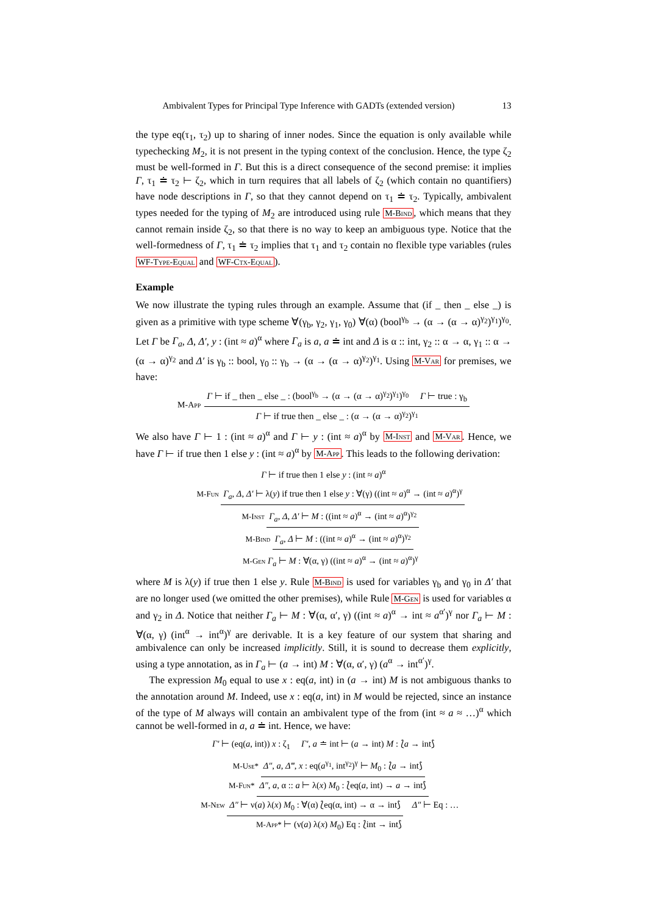Ambivalent Types for Principal Type Inference with GADTs (extended version) 13
the type eq(τ<sub>1</sub>, τ<sub>2</sub>) up to sharing of inner nodes. Since the equation is only available while typechecking M<sub>2</sub>, it is not present in the typing context of the conclusion. Hence, the type ζ<sub>2</sub> must be well-formed in Γ. But this is a direct consequence of the second premise: it implies Γ, τ<sub>1</sub> ≐ τ<sub>2</sub> ⊢ ζ<sub>2</sub>, which in turn requires that all labels of ζ<sub>2</sub> (which contain no quantifiers) have node descriptions in Γ, so that they cannot depend on τ<sub>1</sub> ≐ τ<sub>2</sub>. Typically, ambivalent types needed for the typing of M<sub>2</sub> are introduced using rule M-Bind, which means that they cannot remain inside ζ<sub>2</sub>, so that there is no way to keep an ambiguous type. Notice that the well-formedness of Γ, τ<sub>1</sub> ≐ τ<sub>2</sub> implies that τ<sub>1</sub> and τ<sub>2</sub> contain no flexible type variables (rules WF-Type-Equal and WF-Ctx-Equal).
Example
We now illustrate the typing rules through an example. Assume that (if _ then _ else _) is given as a primitive with type scheme ∀(γ<sub>b</sub>, γ<sub>2</sub>, γ<sub>1</sub>, γ<sub>0</sub>) ∀(α) (bool<sup>γ<sub>b</sub></sup> → (α → (α → α)<sup>γ<sub>2</sub></sup>)<sup>γ<sub>1</sub></sup>)<sup>γ<sub>0</sub></sup>. Let Γ be Γ<sub>a</sub>, Δ, Δ′, y : (int ≈ a)<sup>α</sup> where Γ<sub>a</sub> is a, a ≐ int and Δ is α :: int, γ<sub>2</sub> :: α → α, γ<sub>1</sub> :: α → (α → α)<sup>γ<sub>2</sub></sup> and Δ′ is γ<sub>b</sub> :: bool, γ<sub>0</sub> :: γ<sub>b</sub> → (α → (α → α)<sup>γ<sub>2</sub></sup>)<sup>γ<sub>1</sub></sup>. Using M-Var for premises, we have:
M-App
Γ ⊢ if _ then _ else _ : (bool<sup>γ<sub>b</sub></sup> → (α → (α → α)<sup>γ<sub>2</sub></sup>)<sup>γ<sub>1</sub></sup>)<sup>γ<sub>0</sub></sup> Γ ⊢ true : γ<sub>b</sub>
Γ ⊢ if true then _ else _ : (α → (α → α)<sup>γ<sub>2</sub></sup>)<sup>γ<sub>1</sub></sup>
We also have Γ ⊢ 1 : (int ≈ a)<sup>α</sup> and Γ ⊢ y : (int ≈ a)<sup>α</sup> by M-Inst and M-Var. Hence, we have Γ ⊢ if true then 1 else y : (int ≈ a)<sup>α</sup> by M-App. This leads to the following derivation:
Γ ⊢ if true then 1 else y : (int ≈ a)<sup>α</sup>
M-Fun Γ<sub>a</sub>, Δ, Δ′ ⊢ λ(y) if true then 1 else y : ∀(γ) ((int ≈ a)<sup>α</sup> → (int ≈ a)<sup>α</sup>)<sup>γ</sup>
M-Inst Γ<sub>a</sub>, Δ, Δ′ ⊢ M : ((int ≈ a)<sup>α</sup> → (int ≈ a)<sup>α</sup>)<sup>γ<sub>2</sub></sup>
M-Bind Γ<sub>a</sub>, Δ ⊢ M : ((int ≈ a)<sup>α</sup> → (int ≈ a)<sup>α</sup>)<sup>γ<sub>2</sub></sup>
M-Gen Γ<sub>a</sub> ⊢ M : ∀(α, γ) ((int ≈ a)<sup>α</sup> → (int ≈ a)<sup>α</sup>)<sup>γ</sup>
where M is λ(y) if true then 1 else y. Rule M-Bind is used for variables γ<sub>b</sub> and γ<sub>0</sub> in Δ′ that are no longer used (we omitted the other premises), while Rule M-Gen is used for variables α and γ<sub>2</sub> in Δ. Notice that neither Γ<sub>a</sub> ⊢ M : ∀(α, α′, γ) ((int ≈ a)<sup>α</sup> → int ≈ a<sup>α′</sup>)<sup>γ</sup> nor Γ<sub>a</sub> ⊢ M : ∀(α, γ) (int<sup>α</sup> → int<sup>α</sup>)<sup>γ</sup> are derivable. It is a key feature of our system that sharing and ambivalence can only be increased implicitly. Still, it is sound to decrease them explicitly, using a type annotation, as in Γ<sub>a</sub> ⊢ (a → int) M : ∀(α, α′, γ) (a<sup>α</sup> → int<sup>α′</sup>)<sup>γ</sup>.
The expression M<sub>0</sub> equal to use x : eq(a, int) in (a → int) M is not ambiguous thanks to the annotation around M. Indeed, use x : eq(a, int) in M would be rejected, since an instance of the type of M always will contain an ambivalent type of the from (int ≈ a ≈ …)<sup>α</sup> which cannot be well-formed in a, a ≐ int. Hence, we have:
Γ′ ⊢ (eq(a, int)) x : ζ<sub>1</sub> Γ′, a ≐ int ⊢ (a → int) M : ⟅a → int⟆
M-Use* Δ″, a, Δ‴, x : eq(a<sup>γ<sub>1</sub></sup>, int<sup>γ<sub>2</sub></sup>)<sup>γ</sup> ⊢ M<sub>0</sub> : ⟅a → int⟆
M-Fun* Δ″, a, α :: a ⊢ λ(x) M<sub>0</sub> : ⟅eq(a, int) → a → int⟆
M-New Δ″ ⊢ ν(a) λ(x) M<sub>0</sub> : ∀(α) ⟅eq(α, int) → α → int⟆ Δ″ ⊢ Eq : …
M-App* ⊢ (ν(a) λ(x) M<sub>0</sub>) Eq : ⟅int → int⟆